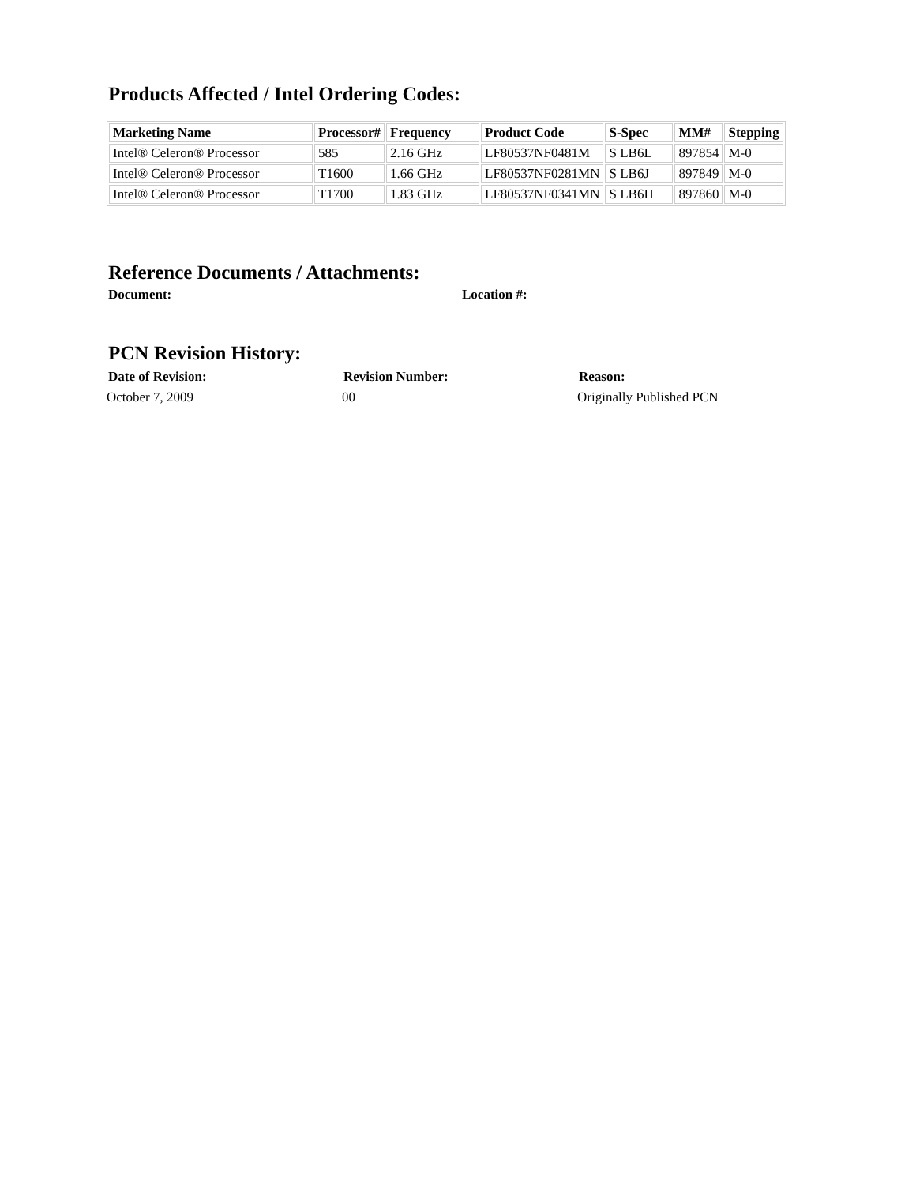Products Affected / Intel Ordering Codes:
| Marketing Name | Processor# | Frequency | Product Code | S-Spec | MM# | Stepping |
| --- | --- | --- | --- | --- | --- | --- |
| Intel® Celeron® Processor | 585 | 2.16 GHz | LF80537NF0481M | S LB6L | 897854 | M-0 |
| Intel® Celeron® Processor | T1600 | 1.66 GHz | LF80537NF0281MN | S LB6J | 897849 | M-0 |
| Intel® Celeron® Processor | T1700 | 1.83 GHz | LF80537NF0341MN | S LB6H | 897860 | M-0 |
Reference Documents / Attachments:
Document: Location #:
PCN Revision History:
Date of Revision: Revision Number: Reason:
October 7, 2009 00 Originally Published PCN